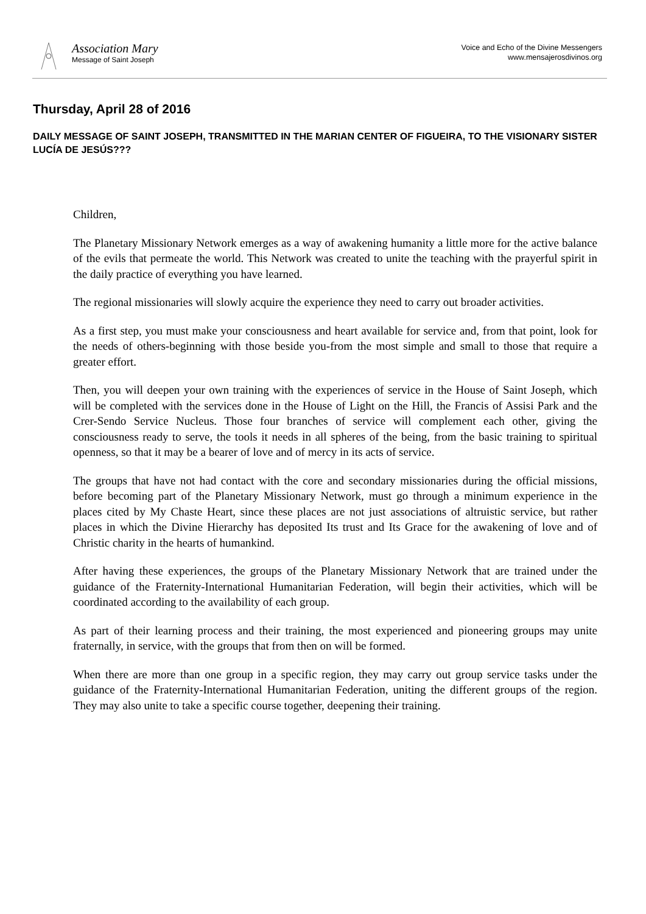Association Mary
Message of Saint Joseph
Voice and Echo of the Divine Messengers
www.mensajerosdivinos.org
Thursday, April 28 of 2016
DAILY MESSAGE OF SAINT JOSEPH, TRANSMITTED IN THE MARIAN CENTER OF FIGUEIRA, TO THE VISIONARY SISTER LUCÍA DE JESÚS???
Children,
The Planetary Missionary Network emerges as a way of awakening humanity a little more for the active balance of the evils that permeate the world. This Network was created to unite the teaching with the prayerful spirit in the daily practice of everything you have learned.
The regional missionaries will slowly acquire the experience they need to carry out broader activities.
As a first step, you must make your consciousness and heart available for service and, from that point, look for the needs of others-beginning with those beside you-from the most simple and small to those that require a greater effort.
Then, you will deepen your own training with the experiences of service in the House of Saint Joseph, which will be completed with the services done in the House of Light on the Hill, the Francis of Assisi Park and the Crer-Sendo Service Nucleus. Those four branches of service will complement each other, giving the consciousness ready to serve, the tools it needs in all spheres of the being, from the basic training to spiritual openness, so that it may be a bearer of love and of mercy in its acts of service.
The groups that have not had contact with the core and secondary missionaries during the official missions, before becoming part of the Planetary Missionary Network, must go through a minimum experience in the places cited by My Chaste Heart, since these places are not just associations of altruistic service, but rather places in which the Divine Hierarchy has deposited Its trust and Its Grace for the awakening of love and of Christic charity in the hearts of humankind.
After having these experiences, the groups of the Planetary Missionary Network that are trained under the guidance of the Fraternity-International Humanitarian Federation, will begin their activities, which will be coordinated according to the availability of each group.
As part of their learning process and their training, the most experienced and pioneering groups may unite fraternally, in service, with the groups that from then on will be formed.
When there are more than one group in a specific region, they may carry out group service tasks under the guidance of the Fraternity-International Humanitarian Federation, uniting the different groups of the region. They may also unite to take a specific course together, deepening their training.